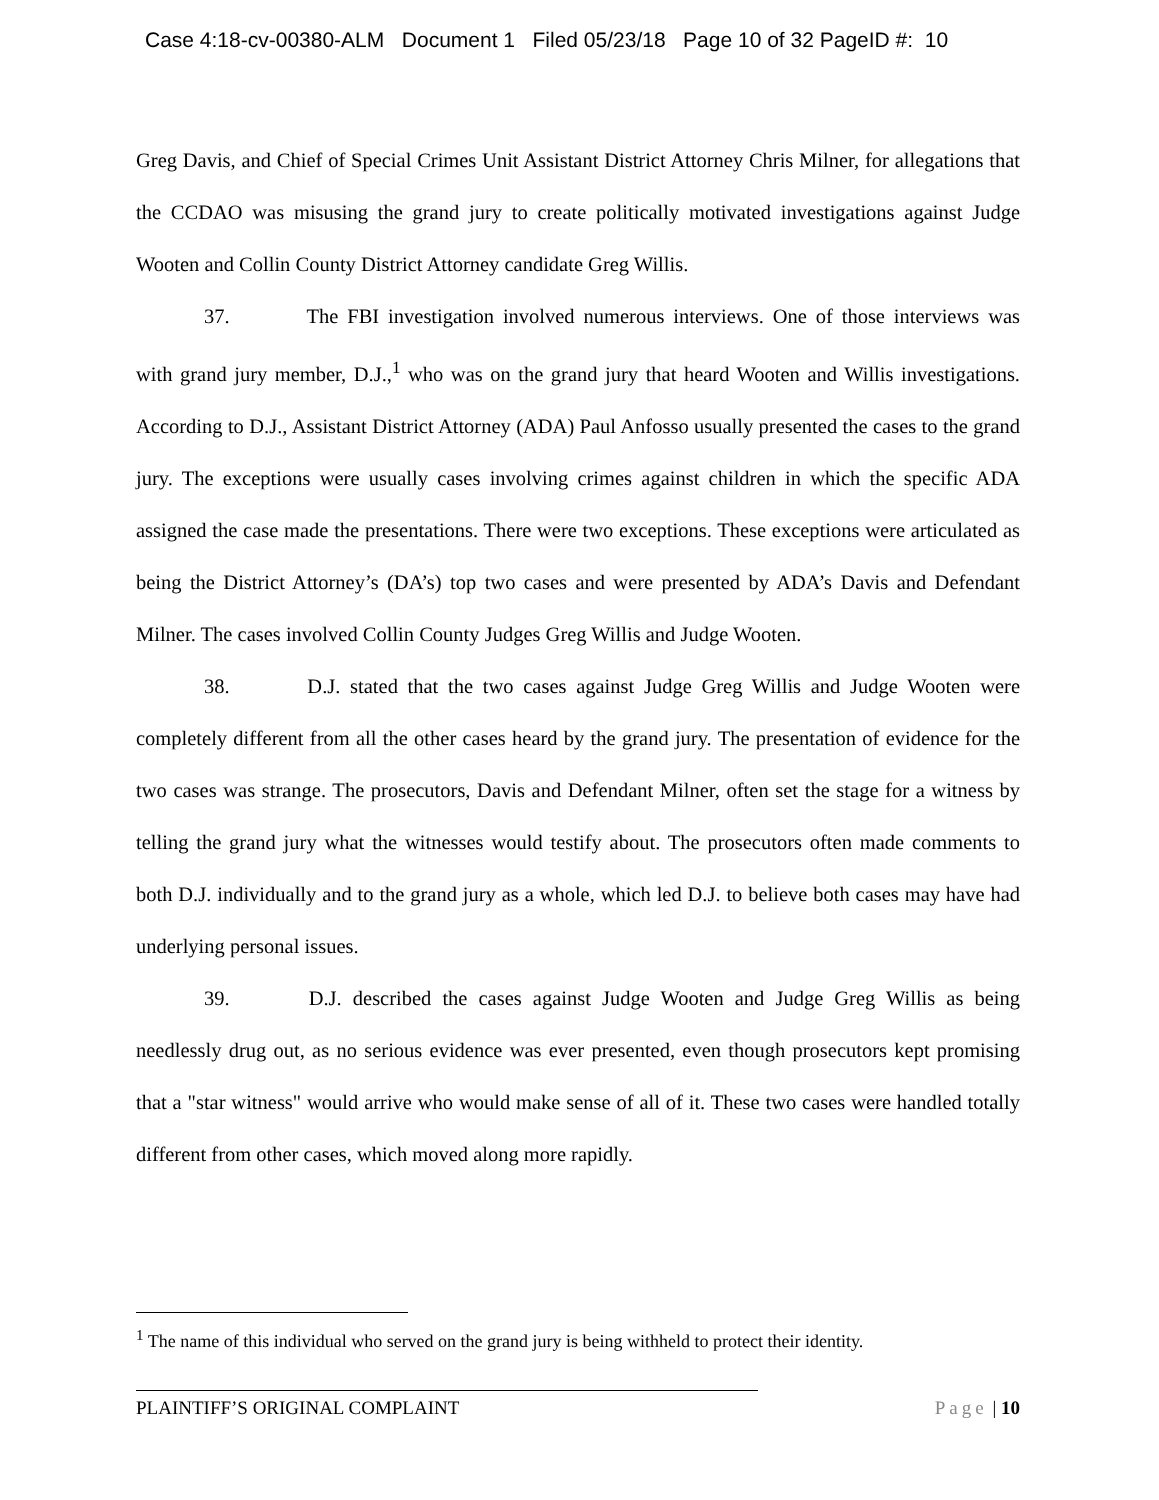Case 4:18-cv-00380-ALM Document 1 Filed 05/23/18 Page 10 of 32 PageID #: 10
Greg Davis, and Chief of Special Crimes Unit Assistant District Attorney Chris Milner, for allegations that the CCDAO was misusing the grand jury to create politically motivated investigations against Judge Wooten and Collin County District Attorney candidate Greg Willis.
37. The FBI investigation involved numerous interviews. One of those interviews was with grand jury member, D.J.,<sup>1</sup> who was on the grand jury that heard Wooten and Willis investigations. According to D.J., Assistant District Attorney (ADA) Paul Anfosso usually presented the cases to the grand jury. The exceptions were usually cases involving crimes against children in which the specific ADA assigned the case made the presentations. There were two exceptions. These exceptions were articulated as being the District Attorney’s (DA’s) top two cases and were presented by ADA’s Davis and Defendant Milner. The cases involved Collin County Judges Greg Willis and Judge Wooten.
38. D.J. stated that the two cases against Judge Greg Willis and Judge Wooten were completely different from all the other cases heard by the grand jury. The presentation of evidence for the two cases was strange. The prosecutors, Davis and Defendant Milner, often set the stage for a witness by telling the grand jury what the witnesses would testify about. The prosecutors often made comments to both D.J. individually and to the grand jury as a whole, which led D.J. to believe both cases may have had underlying personal issues.
39. D.J. described the cases against Judge Wooten and Judge Greg Willis as being needlessly drug out, as no serious evidence was ever presented, even though prosecutors kept promising that a "star witness" would arrive who would make sense of all of it. These two cases were handled totally different from other cases, which moved along more rapidly.
<sup>1</sup> The name of this individual who served on the grand jury is being withheld to protect their identity.
PLAINTIFF’S ORIGINAL COMPLAINT Page | 10